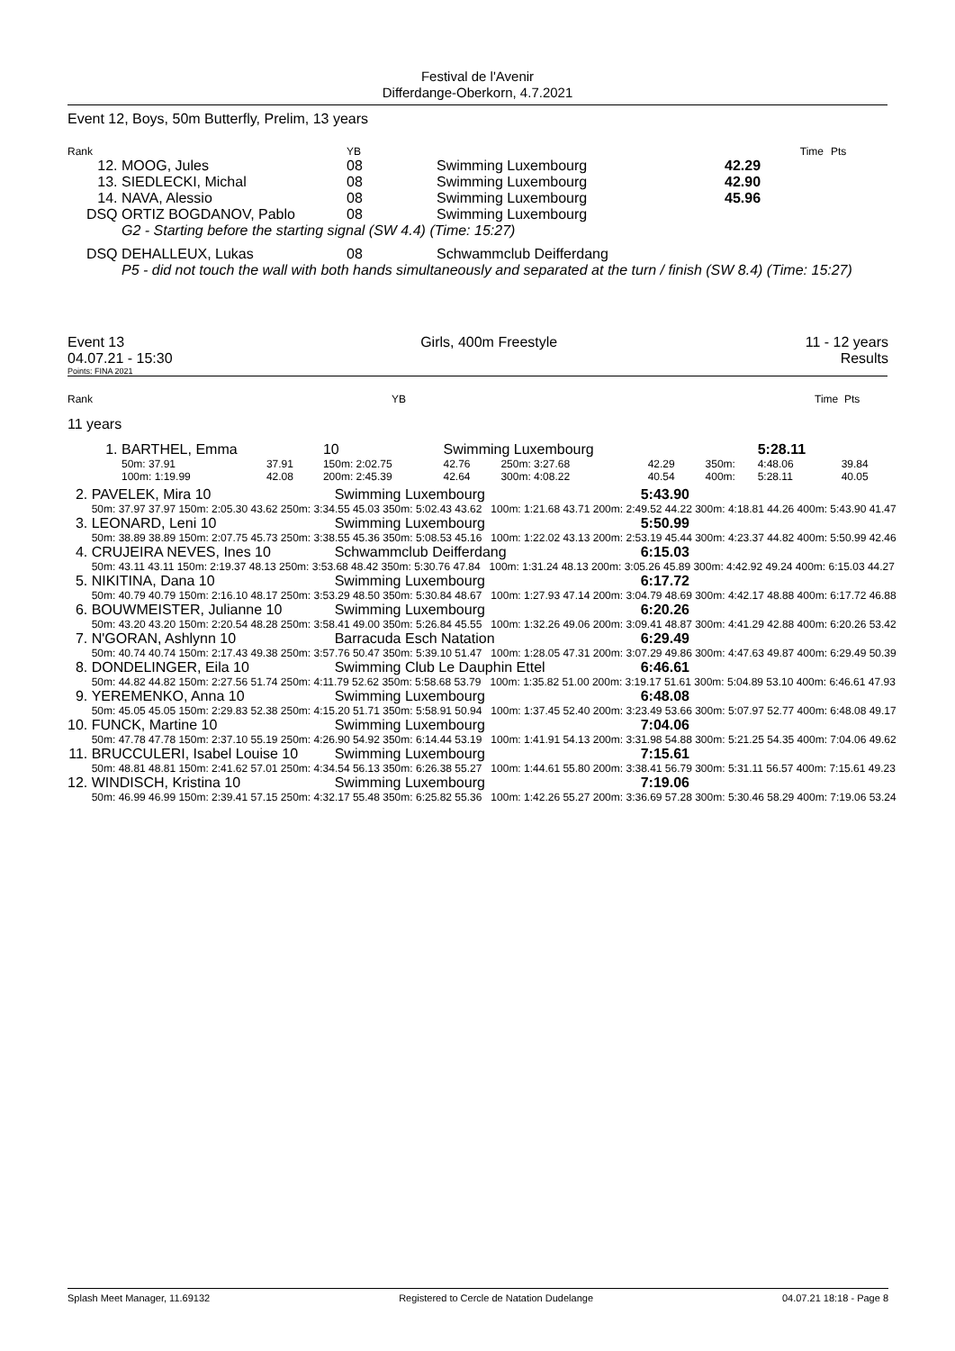Festival de l'Avenir
Differdange-Oberkorn, 4.7.2021
Event 12, Boys, 50m Butterfly, Prelim, 13 years
| Rank | | YB | | Time | Pts |
| 12. | MOOG, Jules | 08 | Swimming Luxembourg | 42.29 | |
| 13. | SIEDLECKI, Michal | 08 | Swimming Luxembourg | 42.90 | |
| 14. | NAVA, Alessio | 08 | Swimming Luxembourg | 45.96 | |
| DSQ | ORTIZ BOGDANOV, Pablo | 08 | Swimming Luxembourg | | |
| | G2 - Starting before the starting signal (SW 4.4) (Time: 15:27) | | | | |
| DSQ | DEHALLEUX, Lukas | 08 | Schwammclub Deifferdang | | |
| | P5 - did not touch the wall with both hands simultaneously and separated at the turn / finish (SW 8.4) (Time: 15:27) | | | | |
Event 13
04.07.21 - 15:30 Girls, 400m Freestyle 11 - 12 years
Results
Points: FINA 2021
Rank YB Time Pts
11 years
| 1. | BARTHEL, Emma | | | 10 | Swimming Luxembourg | | | | 5:28.11 | |
| | 50m: 37.91 | 37.91 | 150m: 2:02.75 | | 42.76 | 250m: 3:27.68 | 42.29 | 350m: | 4:48.06 | 39.84 |
| | 100m: 1:19.99 | 42.08 | 200m: 2:45.39 | | 42.64 | 300m: 4:08.22 | 40.54 | 400m: | 5:28.11 | 40.05 |
| 2. | PAVELEK, Mira 10 | Swimming Luxembourg | 5:43.90 |
| | 50m: 37.97 37.97 150m: 2:05.30 43.62 250m: 3:34.55 45.03 350m: 5:02.43 43.62 100m: 1:21.68 43.71 200m: 2:49.52 44.22 300m: 4:18.81 44.26 400m: 5:43.90 41.47 | | |
| 3. | LEONARD, Leni 10 | Swimming Luxembourg | 5:50.99 |
| | 50m: 38.89 38.89 150m: 2:07.75 45.73 250m: 3:38.55 45.36 350m: 5:08.53 45.16 100m: 1:22.02 43.13 200m: 2:53.19 45.44 300m: 4:23.37 44.82 400m: 5:50.99 42.46 | | |
| 4. | CRUJEIRA NEVES, Ines 10 | Schwammclub Deifferdang | 6:15.03 |
| | 50m: 43.11 43.11 150m: 2:19.37 48.13 250m: 3:53.68 48.42 350m: 5:30.76 47.84 100m: 1:31.24 48.13 200m: 3:05.26 45.89 300m: 4:42.92 49.24 400m: 6:15.03 44.27 | | |
| 5. | NIKITINA, Dana 10 | Swimming Luxembourg | 6:17.72 |
| | 50m: 40.79 40.79 150m: 2:16.10 48.17 250m: 3:53.29 48.50 350m: 5:30.84 48.67 100m: 1:27.93 47.14 200m: 3:04.79 48.69 300m: 4:42.17 48.88 400m: 6:17.72 46.88 | | |
| 6. | BOUWMEISTER, Julianne 10 | Swimming Luxembourg | 6:20.26 |
| | 50m: 43.20 43.20 150m: 2:20.54 48.28 250m: 3:58.41 49.00 350m: 5:26.84 45.55 100m: 1:32.26 49.06 200m: 3:09.41 48.87 300m: 4:41.29 42.88 400m: 6:20.26 53.42 | | |
| 7. | N'GORAN, Ashlynn 10 | Barracuda Esch Natation | 6:29.49 |
| | 50m: 40.74 40.74 150m: 2:17.43 49.38 250m: 3:57.76 50.47 350m: 5:39.10 51.47 100m: 1:28.05 47.31 200m: 3:07.29 49.86 300m: 4:47.63 49.87 400m: 6:29.49 50.39 | | |
| 8. | DONDELINGER, Eila 10 | Swimming Club Le Dauphin Ettel | 6:46.61 |
| | 50m: 44.82 44.82 150m: 2:27.56 51.74 250m: 4:11.79 52.62 350m: 5:58.68 53.79 100m: 1:35.82 51.00 200m: 3:19.17 51.61 300m: 5:04.89 53.10 400m: 6:46.61 47.93 | | |
| 9. | YEREMENKO, Anna 10 | Swimming Luxembourg | 6:48.08 |
| | 50m: 45.05 45.05 150m: 2:29.83 52.38 250m: 4:15.20 51.71 350m: 5:58.91 50.94 100m: 1:37.45 52.40 200m: 3:23.49 53.66 300m: 5:07.97 52.77 400m: 6:48.08 49.17 | | |
| 10. | FUNCK, Martine 10 | Swimming Luxembourg | 7:04.06 |
| | 50m: 47.78 47.78 150m: 2:37.10 55.19 250m: 4:26.90 54.92 350m: 6:14.44 53.19 100m: 1:41.91 54.13 200m: 3:31.98 54.88 300m: 5:21.25 54.35 400m: 7:04.06 49.62 | | |
| 11. | BRUCCULERI, Isabel Louise 10 | Swimming Luxembourg | 7:15.61 |
| | 50m: 48.81 48.81 150m: 2:41.62 57.01 250m: 4:34.54 56.13 350m: 6:26.38 55.27 100m: 1:44.61 55.80 200m: 3:38.41 56.79 300m: 5:31.11 56.57 400m: 7:15.61 49.23 | | |
| 12. | WINDISCH, Kristina 10 | Swimming Luxembourg | 7:19.06 |
| | 50m: 46.99 46.99 150m: 2:39.41 57.15 250m: 4:32.17 55.48 350m: 6:25.82 55.36 100m: 1:42.26 55.27 200m: 3:36.69 57.28 300m: 5:30.46 58.29 400m: 7:19.06 53.24 | | |
Splash Meet Manager, 11.69132 Registered to Cercle de Natation Dudelange 04.07.21 18:18 - Page 8